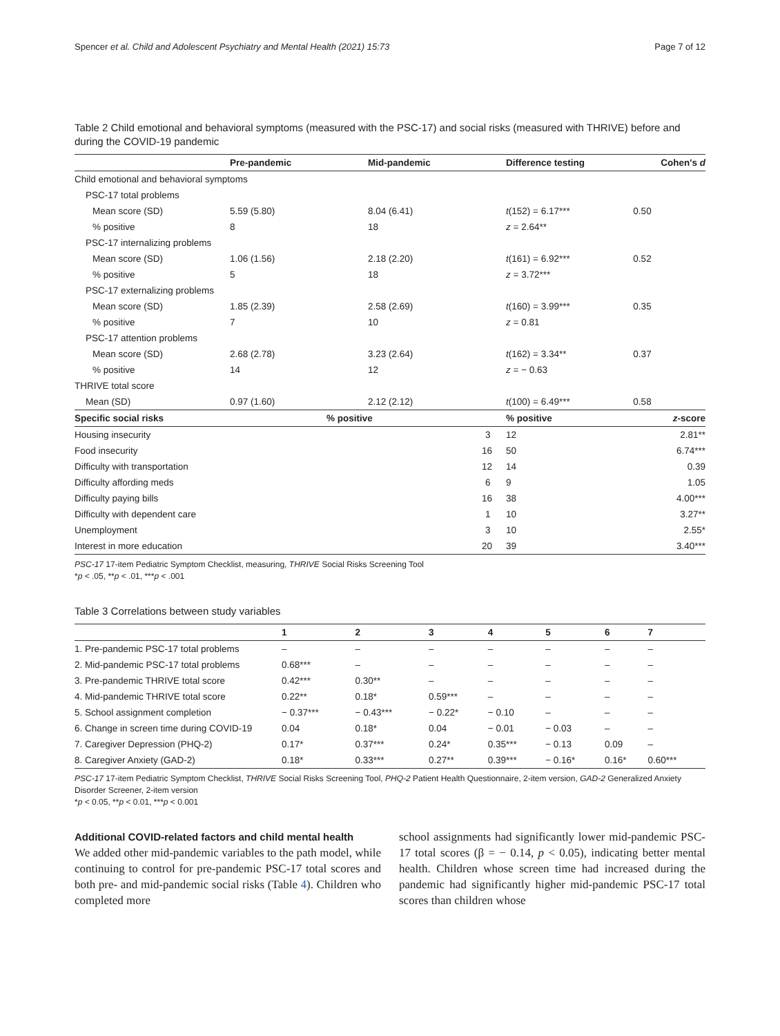Spencer et al. Child and Adolescent Psychiatry and Mental Health (2021) 15:73 Page 7 of 12
Table 2 Child emotional and behavioral symptoms (measured with the PSC-17) and social risks (measured with THRIVE) before and during the COVID-19 pandemic
| | Pre-pandemic | Mid-pandemic | Difference testing | Cohen's d |
| --- | --- | --- | --- | --- |
| Child emotional and behavioral symptoms | | | | |
| PSC-17 total problems | | | | |
| Mean score (SD) | 5.59 (5.80) | 8.04 (6.41) | t (152) = 6.17*** | 0.50 |
| % positive | 8 | 18 | z = 2.64** | |
| PSC-17 internalizing problems | | | | |
| Mean score (SD) | 1.06 (1.56) | 2.18 (2.20) | t (161) = 6.92*** | 0.52 |
| % positive | 5 | 18 | z = 3.72*** | |
| PSC-17 externalizing problems | | | | |
| Mean score (SD) | 1.85 (2.39) | 2.58 (2.69) | t (160) = 3.99*** | 0.35 |
| % positive | 7 | 10 | z = 0.81 | |
| PSC-17 attention problems | | | | |
| Mean score (SD) | 2.68 (2.78) | 3.23 (2.64) | t (162) = 3.34** | 0.37 |
| % positive | 14 | 12 | z = − 0.63 | |
| THRIVE total score | | | | |
| Mean (SD) | 0.97 (1.60) | 2.12 (2.12) | t (100) = 6.49*** | 0.58 |
| Specific social risks | % positive | | % positive | z -score |
| Housing insecurity | 3 | | 12 | 2.81** |
| Food insecurity | 16 | | 50 | 6.74*** |
| Difficulty with transportation | 12 | | 14 | 0.39 |
| Difficulty affording meds | 6 | | 9 | 1.05 |
| Difficulty paying bills | 16 | | 38 | 4.00*** |
| Difficulty with dependent care | 1 | | 10 | 3.27** |
| Unemployment | 3 | | 10 | 2.55* |
| Interest in more education | 20 | | 39 | 3.40*** |
PSC-17 17-item Pediatric Symptom Checklist, measuring, THRIVE Social Risks Screening Tool
*p < .05, **p < .01, ***p < .001
Table 3 Correlations between study variables
| | 1 | 2 | 3 | 4 | 5 | 6 | 7 |
| --- | --- | --- | --- | --- | --- | --- | --- |
| 1. Pre-pandemic PSC-17 total problems | – | – | – | – | – | – | – |
| 2. Mid-pandemic PSC-17 total problems | 0.68*** | – | – | – | – | – | – |
| 3. Pre-pandemic THRIVE total score | 0.42*** | 0.30** | – | – | – | – | – |
| 4. Mid-pandemic THRIVE total score | 0.22** | 0.18* | 0.59*** | – | – | – | – |
| 5. School assignment completion | − 0.37*** | − 0.43*** | − 0.22* | − 0.10 | – | – | – |
| 6. Change in screen time during COVID-19 | 0.04 | 0.18* | 0.04 | − 0.01 | − 0.03 | – | – |
| 7. Caregiver Depression (PHQ-2) | 0.17* | 0.37*** | 0.24* | 0.35*** | − 0.13 | 0.09 | – |
| 8. Caregiver Anxiety (GAD-2) | 0.18* | 0.33*** | 0.27** | 0.39*** | − 0.16* | 0.16* | 0.60*** |
PSC-17 17-item Pediatric Symptom Checklist, THRIVE Social Risks Screening Tool, PHQ-2 Patient Health Questionnaire, 2-item version, GAD-2 Generalized Anxiety Disorder Screener, 2-item version
*p < 0.05, **p < 0.01, ***p < 0.001
Additional COVID-related factors and child mental health
We added other mid-pandemic variables to the path model, while continuing to control for pre-pandemic PSC-17 total scores and both pre- and mid-pandemic social risks (Table 4). Children who completed more
school assignments had significantly lower mid-pandemic PSC-17 total scores (β = − 0.14, p < 0.05), indicating better mental health. Children whose screen time had increased during the pandemic had significantly higher mid-pandemic PSC-17 total scores than children whose